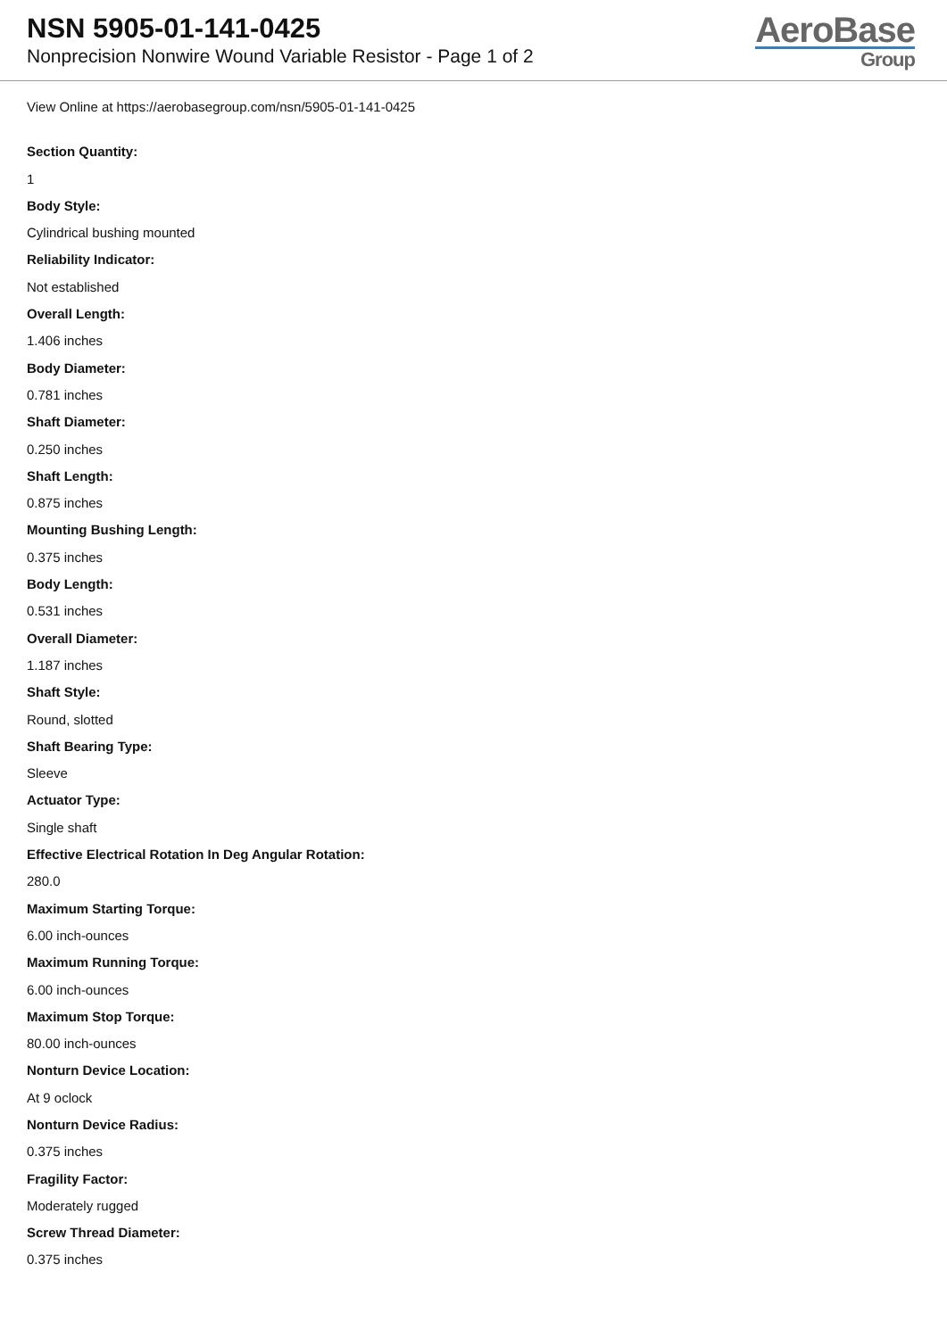NSN 5905-01-141-0425
Nonprecision Nonwire Wound Variable Resistor - Page 1 of 2
AeroBase
Group
View Online at https://aerobasegroup.com/nsn/5905-01-141-0425
Section Quantity:
1
Body Style:
Cylindrical bushing mounted
Reliability Indicator:
Not established
Overall Length:
1.406 inches
Body Diameter:
0.781 inches
Shaft Diameter:
0.250 inches
Shaft Length:
0.875 inches
Mounting Bushing Length:
0.375 inches
Body Length:
0.531 inches
Overall Diameter:
1.187 inches
Shaft Style:
Round, slotted
Shaft Bearing Type:
Sleeve
Actuator Type:
Single shaft
Effective Electrical Rotation In Deg Angular Rotation:
280.0
Maximum Starting Torque:
6.00 inch-ounces
Maximum Running Torque:
6.00 inch-ounces
Maximum Stop Torque:
80.00 inch-ounces
Nonturn Device Location:
At 9 oclock
Nonturn Device Radius:
0.375 inches
Fragility Factor:
Moderately rugged
Screw Thread Diameter:
0.375 inches